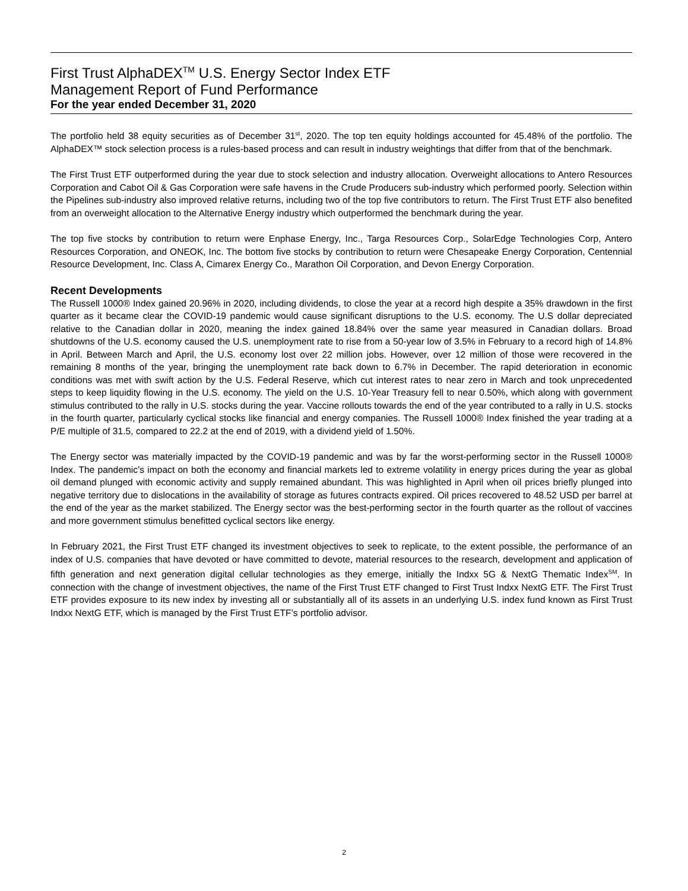First Trust AlphaDEX<sup>TM</sup> U.S. Energy Sector Index ETF
Management Report of Fund Performance
For the year ended December 31, 2020
The portfolio held 38 equity securities as of December 31<sup>st</sup>, 2020. The top ten equity holdings accounted for 45.48% of the portfolio. The AlphaDEX™ stock selection process is a rules-based process and can result in industry weightings that differ from that of the benchmark.
The First Trust ETF outperformed during the year due to stock selection and industry allocation. Overweight allocations to Antero Resources Corporation and Cabot Oil & Gas Corporation were safe havens in the Crude Producers sub-industry which performed poorly. Selection within the Pipelines sub-industry also improved relative returns, including two of the top five contributors to return. The First Trust ETF also benefited from an overweight allocation to the Alternative Energy industry which outperformed the benchmark during the year.
The top five stocks by contribution to return were Enphase Energy, Inc., Targa Resources Corp., SolarEdge Technologies Corp, Antero Resources Corporation, and ONEOK, Inc. The bottom five stocks by contribution to return were Chesapeake Energy Corporation, Centennial Resource Development, Inc. Class A, Cimarex Energy Co., Marathon Oil Corporation, and Devon Energy Corporation.
Recent Developments
The Russell 1000® Index gained 20.96% in 2020, including dividends, to close the year at a record high despite a 35% drawdown in the first quarter as it became clear the COVID-19 pandemic would cause significant disruptions to the U.S. economy. The U.S dollar depreciated relative to the Canadian dollar in 2020, meaning the index gained 18.84% over the same year measured in Canadian dollars. Broad shutdowns of the U.S. economy caused the U.S. unemployment rate to rise from a 50-year low of 3.5% in February to a record high of 14.8% in April. Between March and April, the U.S. economy lost over 22 million jobs. However, over 12 million of those were recovered in the remaining 8 months of the year, bringing the unemployment rate back down to 6.7% in December. The rapid deterioration in economic conditions was met with swift action by the U.S. Federal Reserve, which cut interest rates to near zero in March and took unprecedented steps to keep liquidity flowing in the U.S. economy. The yield on the U.S. 10-Year Treasury fell to near 0.50%, which along with government stimulus contributed to the rally in U.S. stocks during the year. Vaccine rollouts towards the end of the year contributed to a rally in U.S. stocks in the fourth quarter, particularly cyclical stocks like financial and energy companies. The Russell 1000® Index finished the year trading at a P/E multiple of 31.5, compared to 22.2 at the end of 2019, with a dividend yield of 1.50%.
The Energy sector was materially impacted by the COVID-19 pandemic and was by far the worst-performing sector in the Russell 1000® Index. The pandemic’s impact on both the economy and financial markets led to extreme volatility in energy prices during the year as global oil demand plunged with economic activity and supply remained abundant. This was highlighted in April when oil prices briefly plunged into negative territory due to dislocations in the availability of storage as futures contracts expired. Oil prices recovered to 48.52 USD per barrel at the end of the year as the market stabilized. The Energy sector was the best-performing sector in the fourth quarter as the rollout of vaccines and more government stimulus benefitted cyclical sectors like energy.
In February 2021, the First Trust ETF changed its investment objectives to seek to replicate, to the extent possible, the performance of an index of U.S. companies that have devoted or have committed to devote, material resources to the research, development and application of fifth generation and next generation digital cellular technologies as they emerge, initially the Indxx 5G & NextG Thematic Index<sup>SM</sup>. In connection with the change of investment objectives, the name of the First Trust ETF changed to First Trust Indxx NextG ETF. The First Trust ETF provides exposure to its new index by investing all or substantially all of its assets in an underlying U.S. index fund known as First Trust Indxx NextG ETF, which is managed by the First Trust ETF’s portfolio advisor.
2